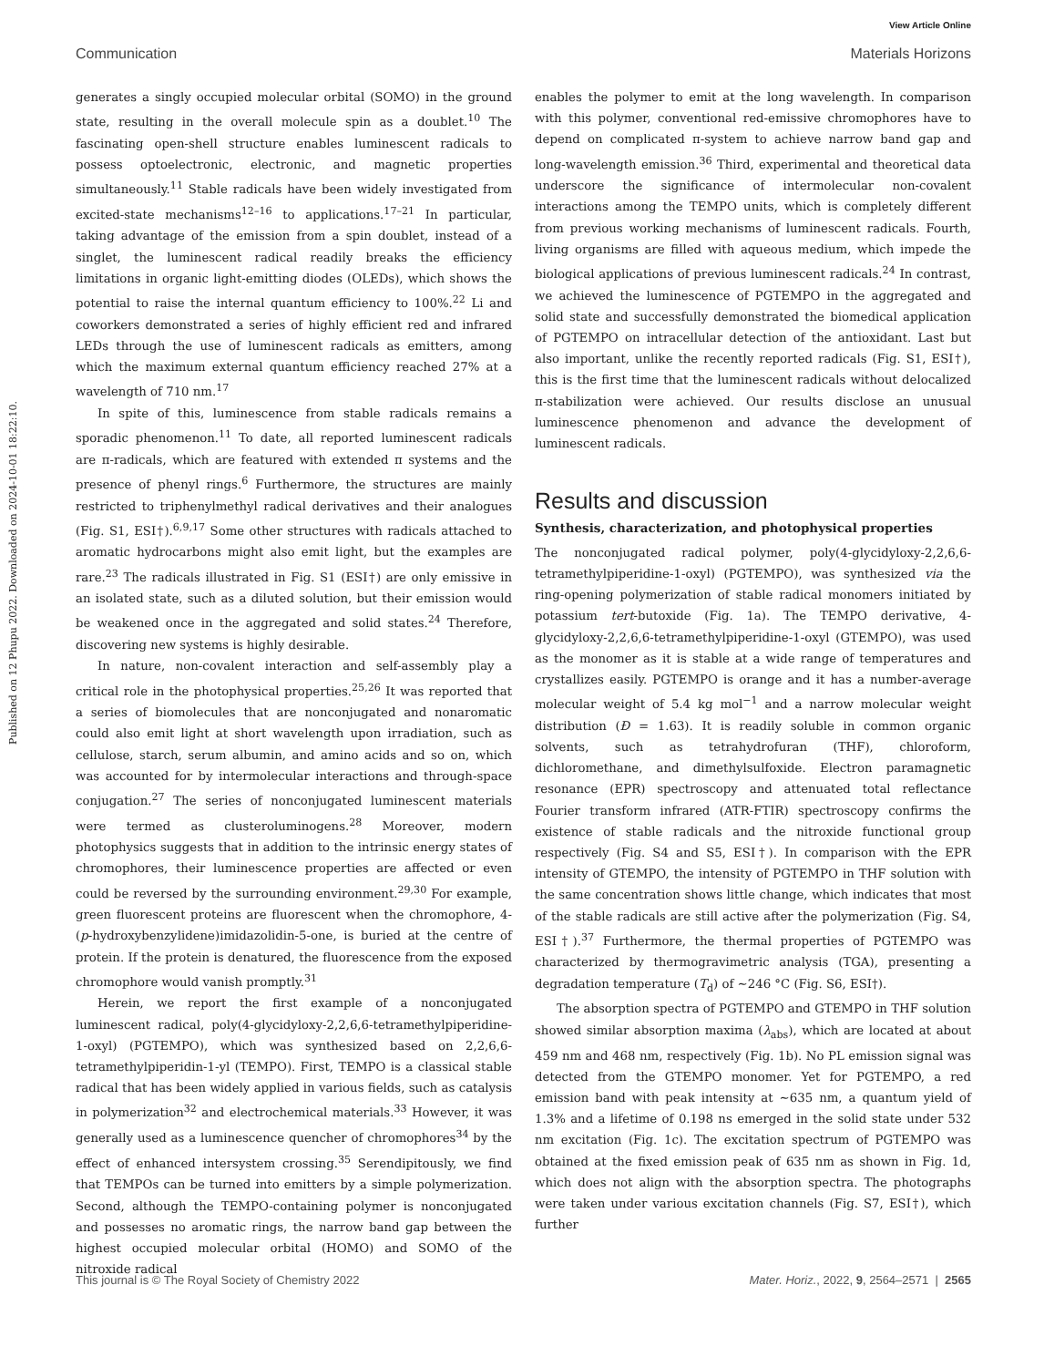Published on 12 Phupu 2022. Downloaded on 2024-10-01 18:22:10.
View Article Online
Communication Materials Horizons
generates a singly occupied molecular orbital (SOMO) in the ground state, resulting in the overall molecule spin as a doublet.<sup>10</sup> The fascinating open-shell structure enables luminescent radicals to possess optoelectronic, electronic, and magnetic properties simultaneously.<sup>11</sup> Stable radicals have been widely investigated from excited-state mechanisms<sup>12–16</sup> to applications.<sup>17–21</sup> In particular, taking advantage of the emission from a spin doublet, instead of a singlet, the luminescent radical readily breaks the efficiency limitations in organic light-emitting diodes (OLEDs), which shows the potential to raise the internal quantum efficiency to 100%.<sup>22</sup> Li and coworkers demonstrated a series of highly efficient red and infrared LEDs through the use of luminescent radicals as emitters, among which the maximum external quantum efficiency reached 27% at a wavelength of 710 nm.<sup>17</sup>
In spite of this, luminescence from stable radicals remains a sporadic phenomenon.<sup>11</sup> To date, all reported luminescent radicals are π-radicals, which are featured with extended π systems and the presence of phenyl rings.<sup>6</sup> Furthermore, the structures are mainly restricted to triphenylmethyl radical derivatives and their analogues (Fig. S1, ESI†).<sup>6,9,17</sup> Some other structures with radicals attached to aromatic hydrocarbons might also emit light, but the examples are rare.<sup>23</sup> The radicals illustrated in Fig. S1 (ESI†) are only emissive in an isolated state, such as a diluted solution, but their emission would be weakened once in the aggregated and solid states.<sup>24</sup> Therefore, discovering new systems is highly desirable.
In nature, non-covalent interaction and self-assembly play a critical role in the photophysical properties.<sup>25,26</sup> It was reported that a series of biomolecules that are nonconjugated and nonaromatic could also emit light at short wavelength upon irradiation, such as cellulose, starch, serum albumin, and amino acids and so on, which was accounted for by intermolecular interactions and through-space conjugation.<sup>27</sup> The series of nonconjugated luminescent materials were termed as clusteroluminogens.<sup>28</sup> Moreover, modern photophysics suggests that in addition to the intrinsic energy states of chromophores, their luminescence properties are affected or even could be reversed by the surrounding environment.<sup>29,30</sup> For example, green fluorescent proteins are fluorescent when the chromophore, 4-(p-hydroxybenzylidene)imidazolidin-5-one, is buried at the centre of protein. If the protein is denatured, the fluorescence from the exposed chromophore would vanish promptly.<sup>31</sup>
Herein, we report the first example of a nonconjugated luminescent radical, poly(4-glycidyloxy-2,2,6,6-tetramethylpiperidine-1-oxyl) (PGTEMPO), which was synthesized based on 2,2,6,6-tetramethylpiperidin-1-yl (TEMPO). First, TEMPO is a classical stable radical that has been widely applied in various fields, such as catalysis in polymerization<sup>32</sup> and electrochemical materials.<sup>33</sup> However, it was generally used as a luminescence quencher of chromophores<sup>34</sup> by the effect of enhanced intersystem crossing.<sup>35</sup> Serendipitously, we find that TEMPOs can be turned into emitters by a simple polymerization. Second, although the TEMPO-containing polymer is nonconjugated and possesses no aromatic rings, the narrow band gap between the highest occupied molecular orbital (HOMO) and SOMO of the nitroxide radical
enables the polymer to emit at the long wavelength. In comparison with this polymer, conventional red-emissive chromophores have to depend on complicated π-system to achieve narrow band gap and long-wavelength emission.<sup>36</sup> Third, experimental and theoretical data underscore the significance of intermolecular non-covalent interactions among the TEMPO units, which is completely different from previous working mechanisms of luminescent radicals. Fourth, living organisms are filled with aqueous medium, which impede the biological applications of previous luminescent radicals.<sup>24</sup> In contrast, we achieved the luminescence of PGTEMPO in the aggregated and solid state and successfully demonstrated the biomedical application of PGTEMPO on intracellular detection of the antioxidant. Last but also important, unlike the recently reported radicals (Fig. S1, ESI†), this is the first time that the luminescent radicals without delocalized π-stabilization were achieved. Our results disclose an unusual luminescence phenomenon and advance the development of luminescent radicals.
Results and discussion
Synthesis, characterization, and photophysical properties
The nonconjugated radical polymer, poly(4-glycidyloxy-2,2,6,6-tetramethylpiperidine-1-oxyl) (PGTEMPO), was synthesized via the ring-opening polymerization of stable radical monomers initiated by potassium tert-butoxide (Fig. 1a). The TEMPO derivative, 4-glycidyloxy-2,2,6,6-tetramethylpiperidine-1-oxyl (GTEMPO), was used as the monomer as it is stable at a wide range of temperatures and crystallizes easily. PGTEMPO is orange and it has a number-average molecular weight of 5.4 kg mol<sup>−1</sup> and a narrow molecular weight distribution (Đ = 1.63). It is readily soluble in common organic solvents, such as tetrahydrofuran (THF), chloroform, dichloromethane, and dimethylsulfoxide. Electron paramagnetic resonance (EPR) spectroscopy and attenuated total reflectance Fourier transform infrared (ATR-FTIR) spectroscopy confirms the existence of stable radicals and the nitroxide functional group respectively (Fig. S4 and S5, ESI†). In comparison with the EPR intensity of GTEMPO, the intensity of PGTEMPO in THF solution with the same concentration shows little change, which indicates that most of the stable radicals are still active after the polymerization (Fig. S4, ESI†).<sup>37</sup> Furthermore, the thermal properties of PGTEMPO was characterized by thermogravimetric analysis (TGA), presenting a degradation temperature (T<sub>d</sub>) of ∼246 °C (Fig. S6, ESI†).
The absorption spectra of PGTEMPO and GTEMPO in THF solution showed similar absorption maxima (λ<sub>abs</sub>), which are located at about 459 nm and 468 nm, respectively (Fig. 1b). No PL emission signal was detected from the GTEMPO monomer. Yet for PGTEMPO, a red emission band with peak intensity at ∼635 nm, a quantum yield of 1.3% and a lifetime of 0.198 ns emerged in the solid state under 532 nm excitation (Fig. 1c). The excitation spectrum of PGTEMPO was obtained at the fixed emission peak of 635 nm as shown in Fig. 1d, which does not align with the absorption spectra. The photographs were taken under various excitation channels (Fig. S7, ESI†), which further
This journal is © The Royal Society of Chemistry 2022 Mater. Horiz., 2022, 9, 2564–2571 | 2565